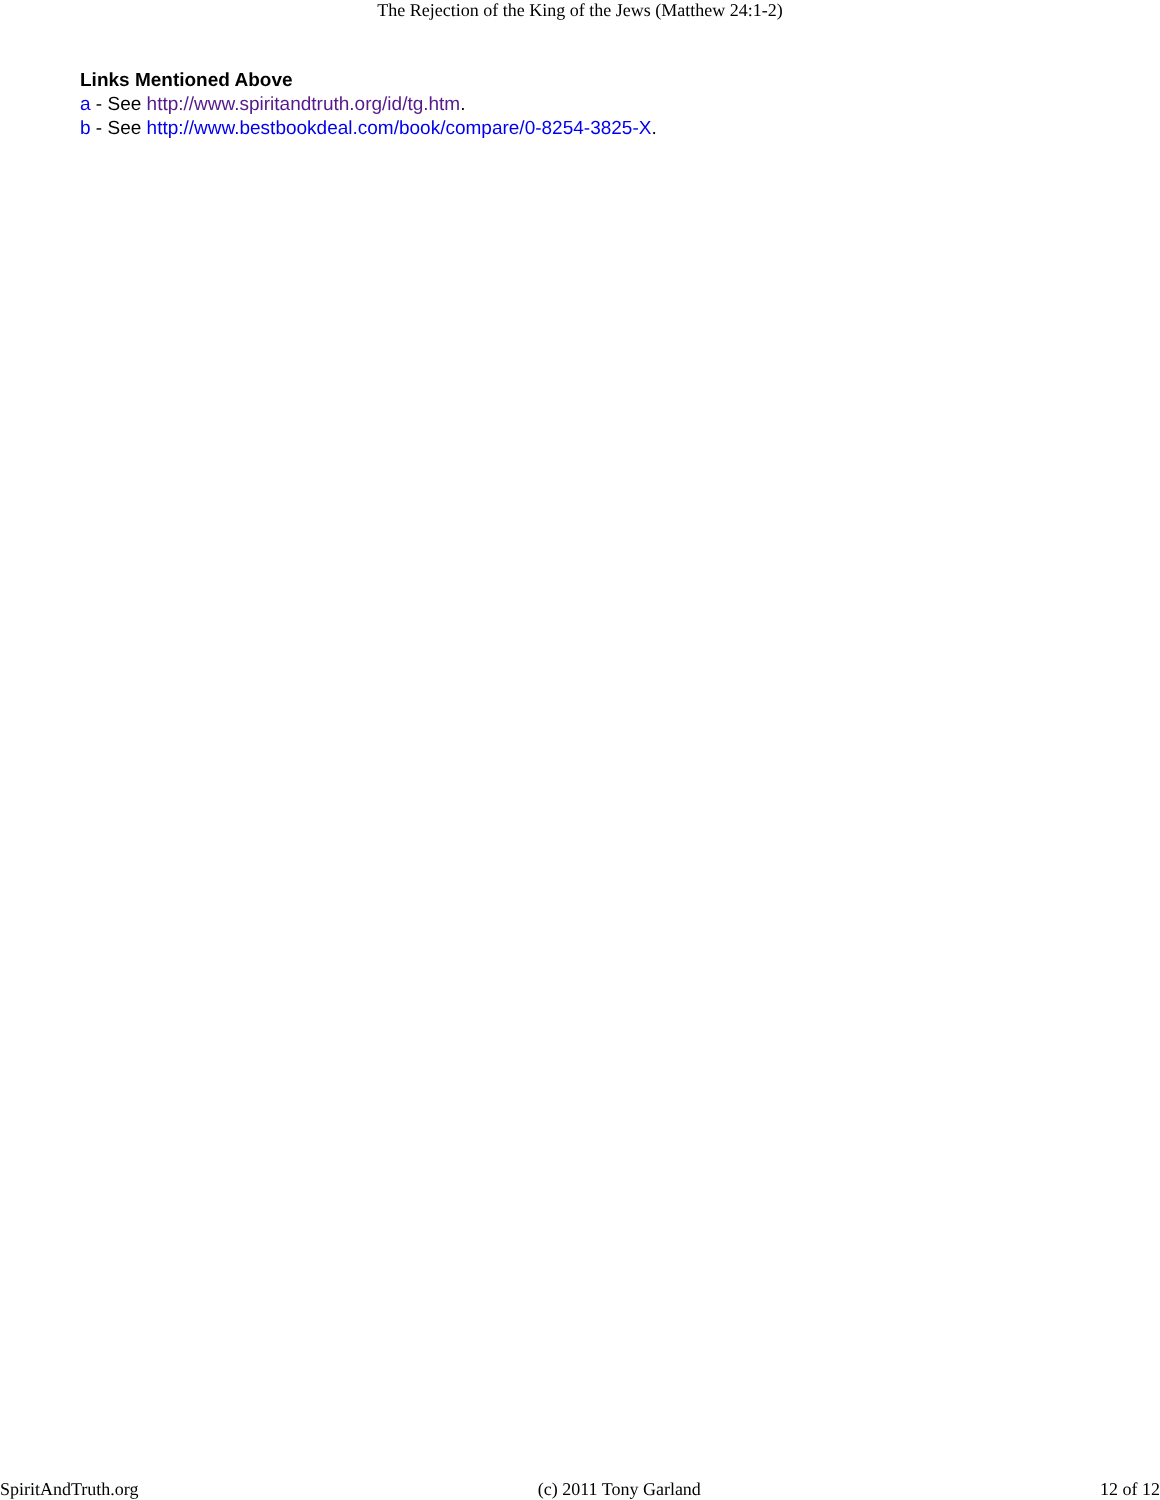The Rejection of the King of the Jews (Matthew 24:1-2)
Links Mentioned Above
a - See http://www.spiritandtruth.org/id/tg.htm.
b - See http://www.bestbookdeal.com/book/compare/0-8254-3825-X.
SpiritAndTruth.org (c) 2011 Tony Garland 12 of 12